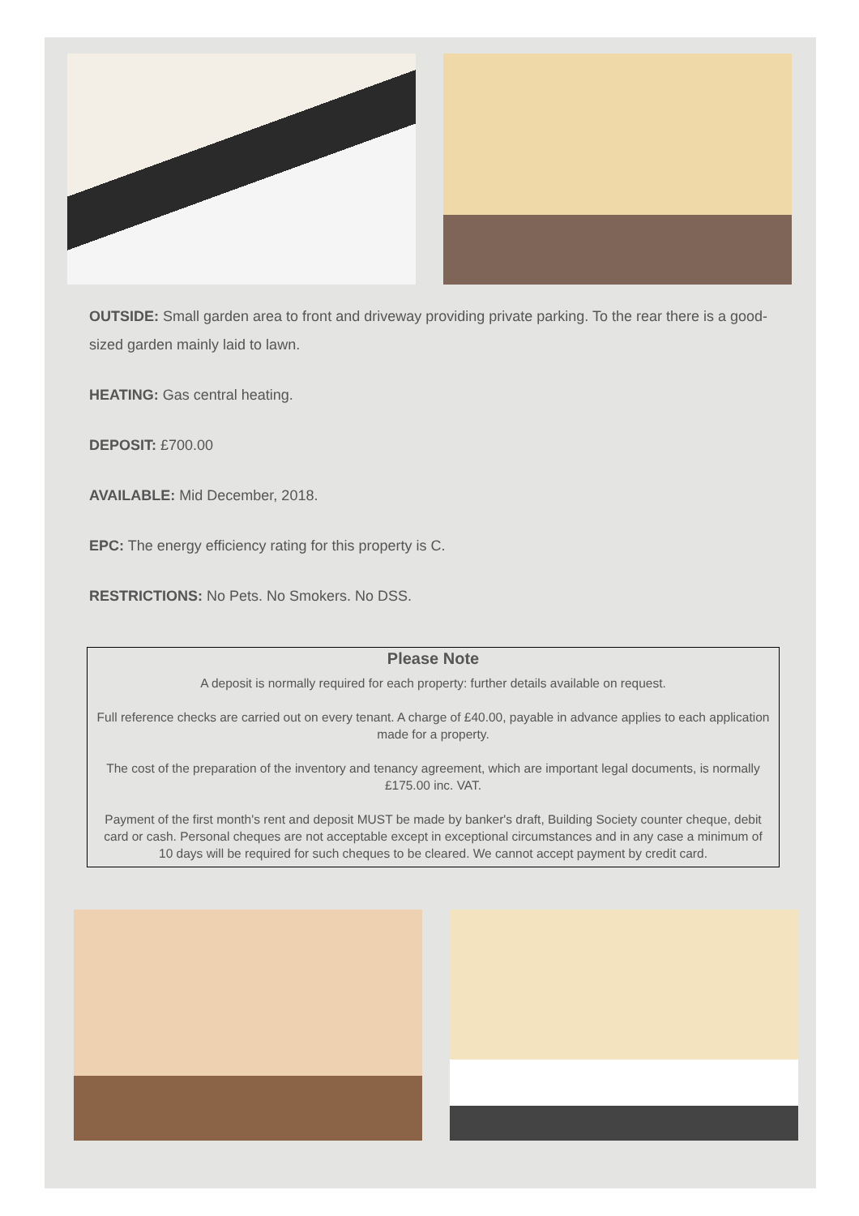OUTSIDE: Small garden area to front and driveway providing private parking. To the rear there is a good-sized garden mainly laid to lawn.
HEATING: Gas central heating.
DEPOSIT: £700.00
AVAILABLE: Mid December, 2018.
EPC: The energy efficiency rating for this property is C.
RESTRICTIONS: No Pets. No Smokers. No DSS.
Please Note
A deposit is normally required for each property: further details available on request.
Full reference checks are carried out on every tenant. A charge of £40.00, payable in advance applies to each application made for a property.
The cost of the preparation of the inventory and tenancy agreement, which are important legal documents, is normally £175.00 inc. VAT.
Payment of the first month's rent and deposit MUST be made by banker's draft, Building Society counter cheque, debit card or cash. Personal cheques are not acceptable except in exceptional circumstances and in any case a minimum of 10 days will be required for such cheques to be cleared. We cannot accept payment by credit card.